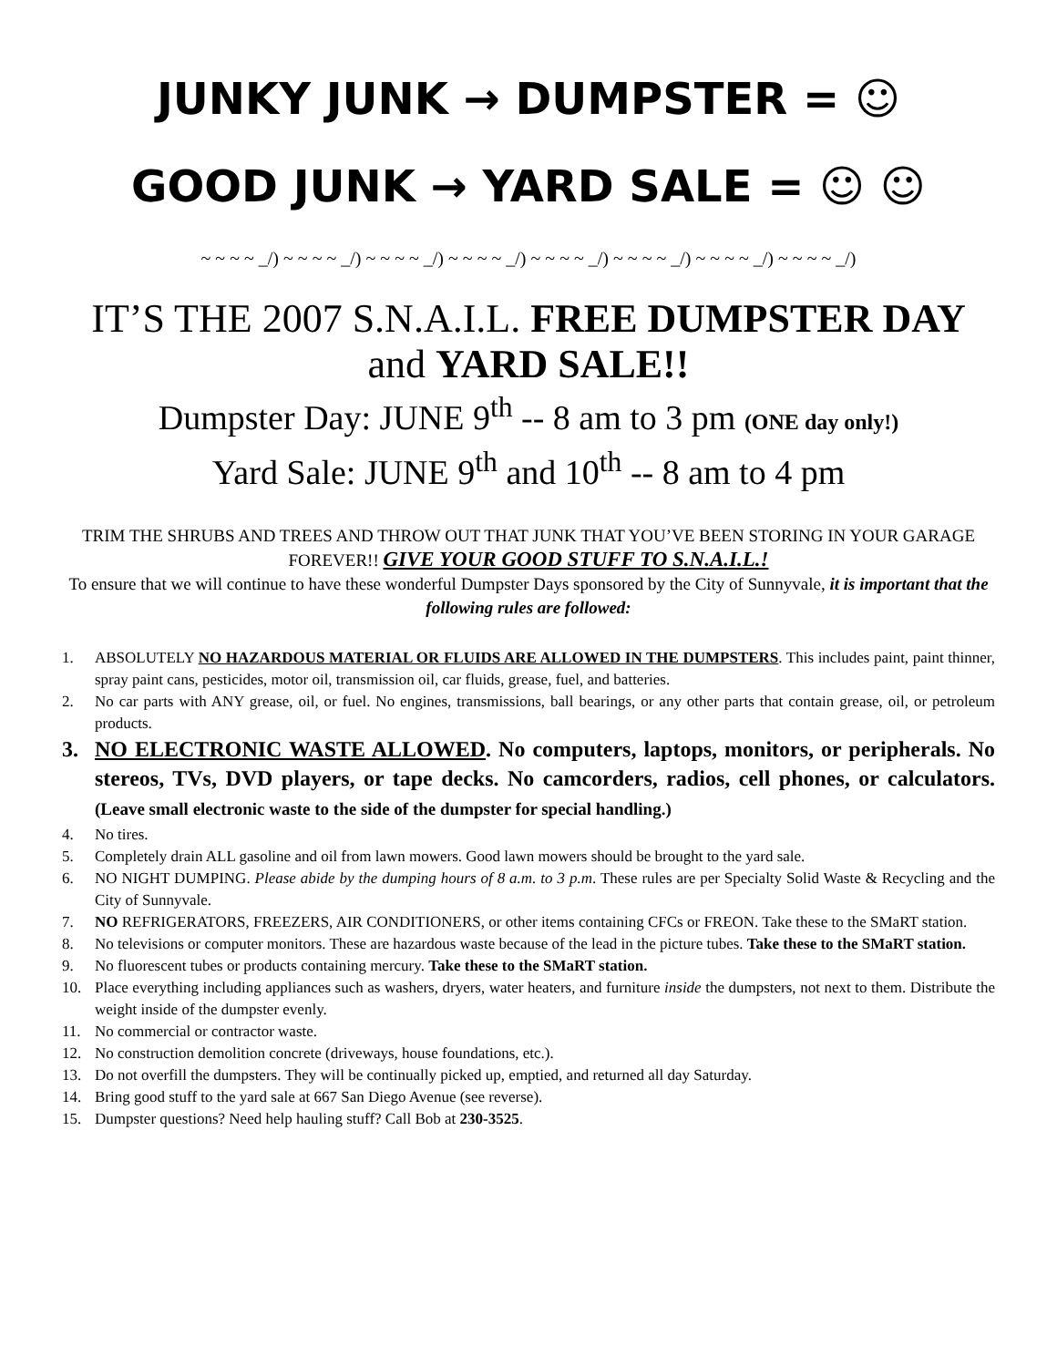JUNKY JUNK → DUMPSTER = ☺
GOOD JUNK → YARD SALE = ☺ ☺
~ ~ ~ ~ _/) ~ ~ ~ ~ _/) ~ ~ ~ ~ _/) ~ ~ ~ ~ _/) ~ ~ ~ ~ _/) ~ ~ ~ ~ _/) ~ ~ ~ ~ _/) ~ ~ ~ ~ _/)
IT’S THE 2007 S.N.A.I.L. FREE DUMPSTER DAY
and YARD SALE!!
Dumpster Day: JUNE 9<sup>th</sup> -- 8 am to 3 pm (ONE day only!)
Yard Sale: JUNE 9<sup>th</sup> and 10<sup>th</sup> -- 8 am to 4 pm
TRIM THE SHRUBS AND TREES AND THROW OUT THAT JUNK THAT YOU’VE BEEN STORING IN YOUR GARAGE FOREVER!! GIVE YOUR GOOD STUFF TO S.N.A.I.L.!
To ensure that we will continue to have these wonderful Dumpster Days sponsored by the City of Sunnyvale, it is important that the following rules are followed:
1. ABSOLUTELY NO HAZARDOUS MATERIAL OR FLUIDS ARE ALLOWED IN THE DUMPSTERS. This includes paint, paint thinner, spray paint cans, pesticides, motor oil, transmission oil, car fluids, grease, fuel, and batteries.
2. No car parts with ANY grease, oil, or fuel. No engines, transmissions, ball bearings, or any other parts that contain grease, oil, or petroleum products.
3. NO ELECTRONIC WASTE ALLOWED. No computers, laptops, monitors, or peripherals. No stereos, TVs, DVD players, or tape decks. No camcorders, radios, cell phones, or calculators. (Leave small electronic waste to the side of the dumpster for special handling.)
4. No tires.
5. Completely drain ALL gasoline and oil from lawn mowers. Good lawn mowers should be brought to the yard sale.
6. NO NIGHT DUMPING. Please abide by the dumping hours of 8 a.m. to 3 p.m. These rules are per Specialty Solid Waste & Recycling and the City of Sunnyvale.
7. NO REFRIGERATORS, FREEZERS, AIR CONDITIONERS, or other items containing CFCs or FREON. Take these to the SMaRT station.
8. No televisions or computer monitors. These are hazardous waste because of the lead in the picture tubes. Take these to the SMaRT station.
9. No fluorescent tubes or products containing mercury. Take these to the SMaRT station.
10. Place everything including appliances such as washers, dryers, water heaters, and furniture inside the dumpsters, not next to them. Distribute the weight inside of the dumpster evenly.
11. No commercial or contractor waste.
12. No construction demolition concrete (driveways, house foundations, etc.).
13. Do not overfill the dumpsters. They will be continually picked up, emptied, and returned all day Saturday.
14. Bring good stuff to the yard sale at 667 San Diego Avenue (see reverse).
15. Dumpster questions? Need help hauling stuff? Call Bob at 230-3525.